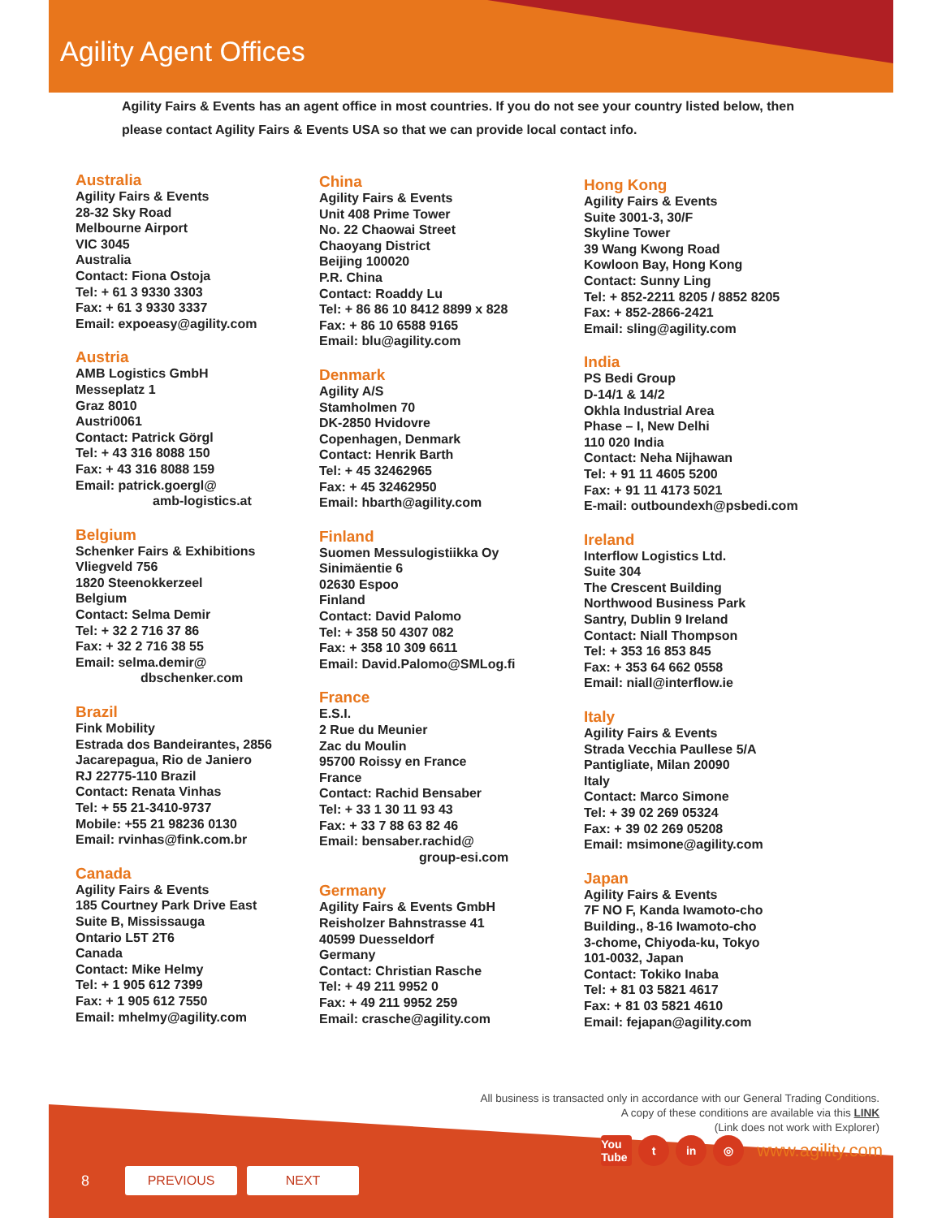Agility Agent Offices
Agility Fairs & Events has an agent office in most countries. If you do not see your country listed below, then please contact Agility Fairs & Events USA so that we can provide local contact info.
Australia
Agility Fairs & Events
28-32 Sky Road
Melbourne Airport
VIC 3045
Australia
Contact: Fiona Ostoja
Tel: + 61 3 9330 3303
Fax: + 61 3 9330 3337
Email: expoeasy@agility.com
Austria
AMB Logistics GmbH
Messeplatz 1
Graz 8010
Austri0061
Contact: Patrick Görgl
Tel: + 43 316 8088 150
Fax: + 43 316 8088 159
Email: patrick.goergl@
amb-logistics.at
Belgium
Schenker Fairs & Exhibitions
Vliegveld 756
1820 Steenokkerzeel
Belgium
Contact: Selma Demir
Tel: + 32 2 716 37 86
Fax: + 32 2 716 38 55
Email: selma.demir@
dbschenker.com
Brazil
Fink Mobility
Estrada dos Bandeirantes, 2856
Jacarepagua, Rio de Janiero
RJ 22775-110 Brazil
Contact: Renata Vinhas
Tel: + 55 21-3410-9737
Mobile: +55 21 98236 0130
Email: rvinhas@fink.com.br
Canada
Agility Fairs & Events
185 Courtney Park Drive East
Suite B, Mississauga
Ontario L5T 2T6
Canada
Contact: Mike Helmy
Tel: + 1 905 612 7399
Fax: + 1 905 612 7550
Email: mhelmy@agility.com
China
Agility Fairs & Events
Unit 408 Prime Tower
No. 22 Chaowai Street
Chaoyang District
Beijing 100020
P.R. China
Contact: Roaddy Lu
Tel: + 86 86 10 8412 8899 x 828
Fax: + 86 10 6588 9165
Email: blu@agility.com
Denmark
Agility A/S
Stamholmen 70
DK-2850 Hvidovre
Copenhagen, Denmark
Contact: Henrik Barth
Tel: + 45 32462965
Fax: + 45 32462950
Email: hbarth@agility.com
Finland
Suomen Messulogistiikka Oy
Sinimäentie 6
02630 Espoo
Finland
Contact: David Palomo
Tel: + 358 50 4307 082
Fax: + 358 10 309 6611
Email: David.Palomo@SMLog.fi
France
E.S.I.
2 Rue du Meunier
Zac du Moulin
95700 Roissy en France
France
Contact: Rachid Bensaber
Tel: + 33 1 30 11 93 43
Fax: + 33 7 88 63 82 46
Email: bensaber.rachid@
group-esi.com
Germany
Agility Fairs & Events GmbH
Reisholzer Bahnstrasse 41
40599 Duesseldorf
Germany
Contact: Christian Rasche
Tel: + 49 211 9952 0
Fax: + 49 211 9952 259
Email: crasche@agility.com
Hong Kong
Agility Fairs & Events
Suite 3001-3, 30/F
Skyline Tower
39 Wang Kwong Road
Kowloon Bay, Hong Kong
Contact: Sunny Ling
Tel: + 852-2211 8205 / 8852 8205
Fax: + 852-2866-2421
Email: sling@agility.com
India
PS Bedi Group
D-14/1 & 14/2
Okhla Industrial Area
Phase – I, New Delhi
110 020 India
Contact: Neha Nijhawan
Tel: + 91 11 4605 5200
Fax: + 91 11 4173 5021
E-mail: outboundexh@psbedi.com
Ireland
Interflow Logistics Ltd.
Suite 304
The Crescent Building
Northwood Business Park
Santry, Dublin 9 Ireland
Contact: Niall Thompson
Tel: + 353 16 853 845
Fax: + 353 64 662 0558
Email: niall@interflow.ie
Italy
Agility Fairs & Events
Strada Vecchia Paullese 5/A
Pantigliate, Milan 20090
Italy
Contact: Marco Simone
Tel: + 39 02 269 05324
Fax: + 39 02 269 05208
Email: msimone@agility.com
Japan
Agility Fairs & Events
7F NO F, Kanda Iwamoto-cho
Building., 8-16 Iwamoto-cho
3-chome, Chiyoda-ku, Tokyo
101-0032, Japan
Contact: Tokiko Inaba
Tel: + 81 03 5821 4617
Fax: + 81 03 5821 4610
Email: fejapan@agility.com
All business is transacted only in accordance with our General Trading Conditions.
A copy of these conditions are available via this LINK
(Link does not work with Explorer)
You Tube
t in ◎
www.agility.com
8
PREVIOUS NEXT